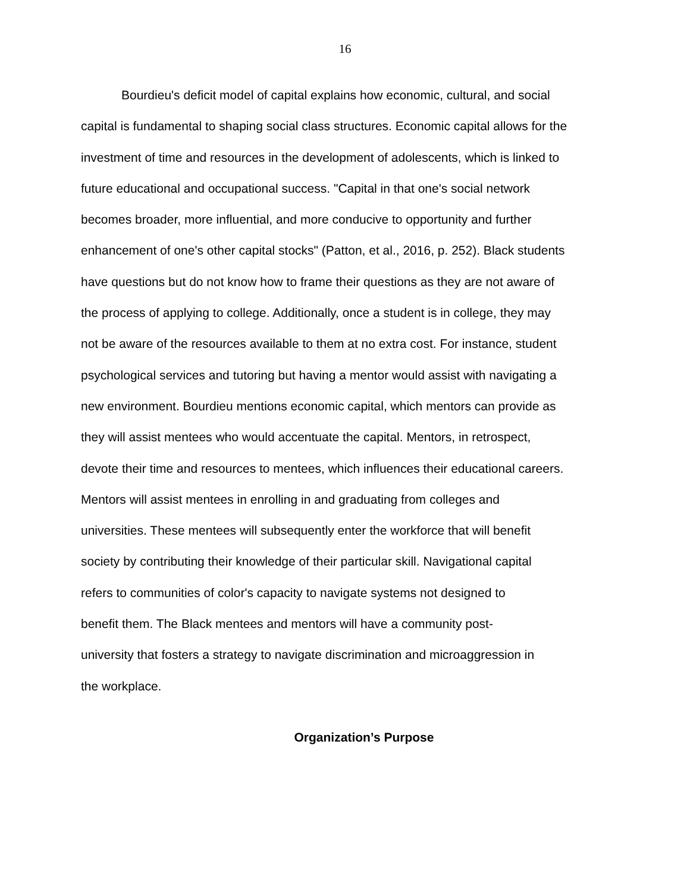16
Bourdieu's deficit model of capital explains how economic, cultural, and social
capital is fundamental to shaping social class structures. Economic capital allows for the
investment of time and resources in the development of adolescents, which is linked to
future educational and occupational success. "Capital in that one's social network
becomes broader, more influential, and more conducive to opportunity and further
enhancement of one's other capital stocks" (Patton, et al., 2016, p. 252). Black students
have questions but do not know how to frame their questions as they are not aware of
the process of applying to college. Additionally, once a student is in college, they may
not be aware of the resources available to them at no extra cost. For instance, student
psychological services and tutoring but having a mentor would assist with navigating a
new environment. Bourdieu mentions economic capital, which mentors can provide as
they will assist mentees who would accentuate the capital. Mentors, in retrospect,
devote their time and resources to mentees, which influences their educational careers.
Mentors will assist mentees in enrolling in and graduating from colleges and
universities. These mentees will subsequently enter the workforce that will benefit
society by contributing their knowledge of their particular skill. Navigational capital
refers to communities of color's capacity to navigate systems not designed to
benefit them. The Black mentees and mentors will have a community post-
university that fosters a strategy to navigate discrimination and microaggression in
the workplace.
Organization’s Purpose